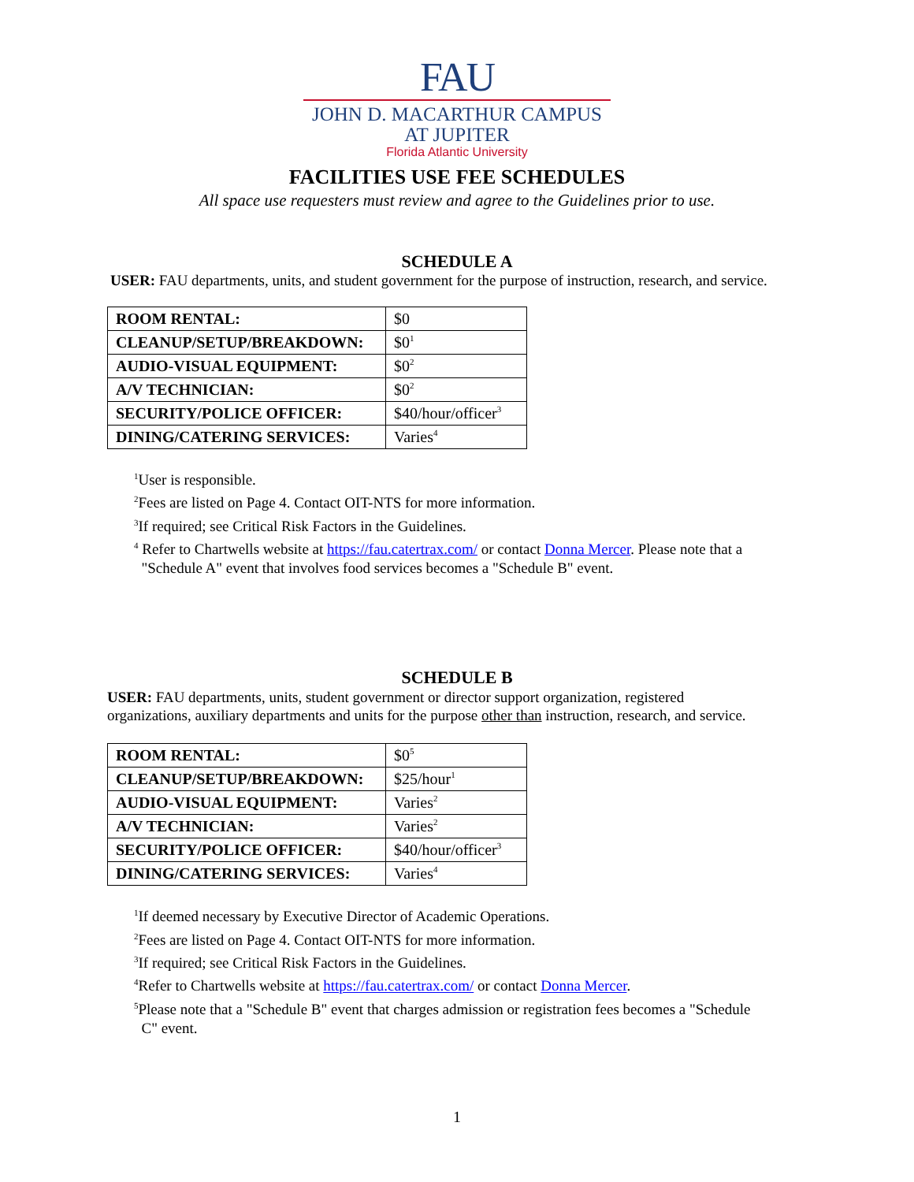FAU
JOHN D. MACARTHUR CAMPUS
AT JUPITER
Florida Atlantic University
FACILITIES USE FEE SCHEDULES
All space use requesters must review and agree to the Guidelines prior to use.
SCHEDULE A
USER: FAU departments, units, and student government for the purpose of instruction, research, and service.
| ROOM RENTAL: | $0 |
| CLEANUP/SETUP/BREAKDOWN: | $0<sup>1</sup> |
| AUDIO-VISUAL EQUIPMENT: | $0<sup>2</sup> |
| A/V TECHNICIAN: | $0<sup>2</sup> |
| SECURITY/POLICE OFFICER: | $40/hour/officer<sup>3</sup> |
| DINING/CATERING SERVICES: | Varies<sup>4</sup> |
<sup>1</sup> User is responsible.
<sup>2</sup> Fees are listed on Page 4. Contact OIT-NTS for more information.
<sup>3</sup> If required; see Critical Risk Factors in the Guidelines.
<sup>4</sup> Refer to Chartwells website at https://fau.catertrax.com/ or contact Donna Mercer. Please note that a
"Schedule A" event that involves food services becomes a "Schedule B" event.
SCHEDULE B
USER: FAU departments, units, student government or director support organization, registered
organizations, auxiliary departments and units for the purpose other than instruction, research, and service.
| ROOM RENTAL: | $0<sup>5</sup> |
| CLEANUP/SETUP/BREAKDOWN: | $25/hour<sup>1</sup> |
| AUDIO-VISUAL EQUIPMENT: | Varies<sup>2</sup> |
| A/V TECHNICIAN: | Varies<sup>2</sup> |
| SECURITY/POLICE OFFICER: | $40/hour/officer<sup>3</sup> |
| DINING/CATERING SERVICES: | Varies<sup>4</sup> |
<sup>1</sup> If deemed necessary by Executive Director of Academic Operations.
<sup>2</sup> Fees are listed on Page 4. Contact OIT-NTS for more information.
<sup>3</sup> If required; see Critical Risk Factors in the Guidelines.
<sup>4</sup> Refer to Chartwells website at https://fau.catertrax.com/ or contact Donna Mercer.
<sup>5</sup> Please note that a "Schedule B" event that charges admission or registration fees becomes a "Schedule
C" event.
1